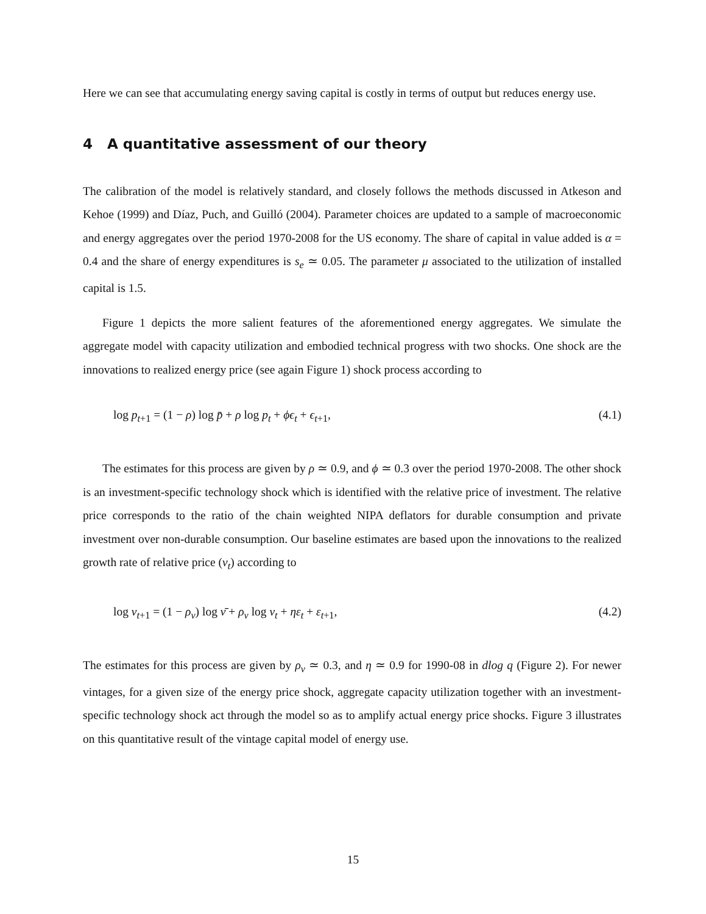Here we can see that accumulating energy saving capital is costly in terms of output but reduces energy use.
4 A quantitative assessment of our theory
The calibration of the model is relatively standard, and closely follows the methods discussed in Atkeson and Kehoe (1999) and Díaz, Puch, and Guilló (2004). Parameter choices are updated to a sample of macroeconomic and energy aggregates over the period 1970-2008 for the US economy. The share of capital in value added is α = 0.4 and the share of energy expenditures is s<sub>e</sub> ≃ 0.05. The parameter μ associated to the utilization of installed capital is 1.5.
Figure 1 depicts the more salient features of the aforementioned energy aggregates. We simulate the aggregate model with capacity utilization and embodied technical progress with two shocks. One shock are the innovations to realized energy price (see again Figure 1) shock process according to
log p<sub>t+1</sub> = (1 − ρ) log p̄ + ρ log p<sub>t</sub> + ϕϵ<sub>t</sub> + ϵ<sub>t+1</sub>, (4.1)
The estimates for this process are given by ρ ≃ 0.9, and ϕ ≃ 0.3 over the period 1970-2008. The other shock is an investment-specific technology shock which is identified with the relative price of investment. The relative price corresponds to the ratio of the chain weighted NIPA deflators for durable consumption and private investment over non-durable consumption. Our baseline estimates are based upon the innovations to the realized growth rate of relative price (ν<sub>t</sub>) according to
log ν<sub>t+1</sub> = (1 − ρ<sub>ν</sub>) log ν̄ + ρ<sub>ν</sub> log ν<sub>t</sub> + ηε<sub>t</sub> + ε<sub>t+1</sub>, (4.2)
The estimates for this process are given by ρ<sub>ν</sub> ≃ 0.3, and η ≃ 0.9 for 1990-08 in dlog q (Figure 2). For newer vintages, for a given size of the energy price shock, aggregate capacity utilization together with an investment-specific technology shock act through the model so as to amplify actual energy price shocks. Figure 3 illustrates on this quantitative result of the vintage capital model of energy use.
15